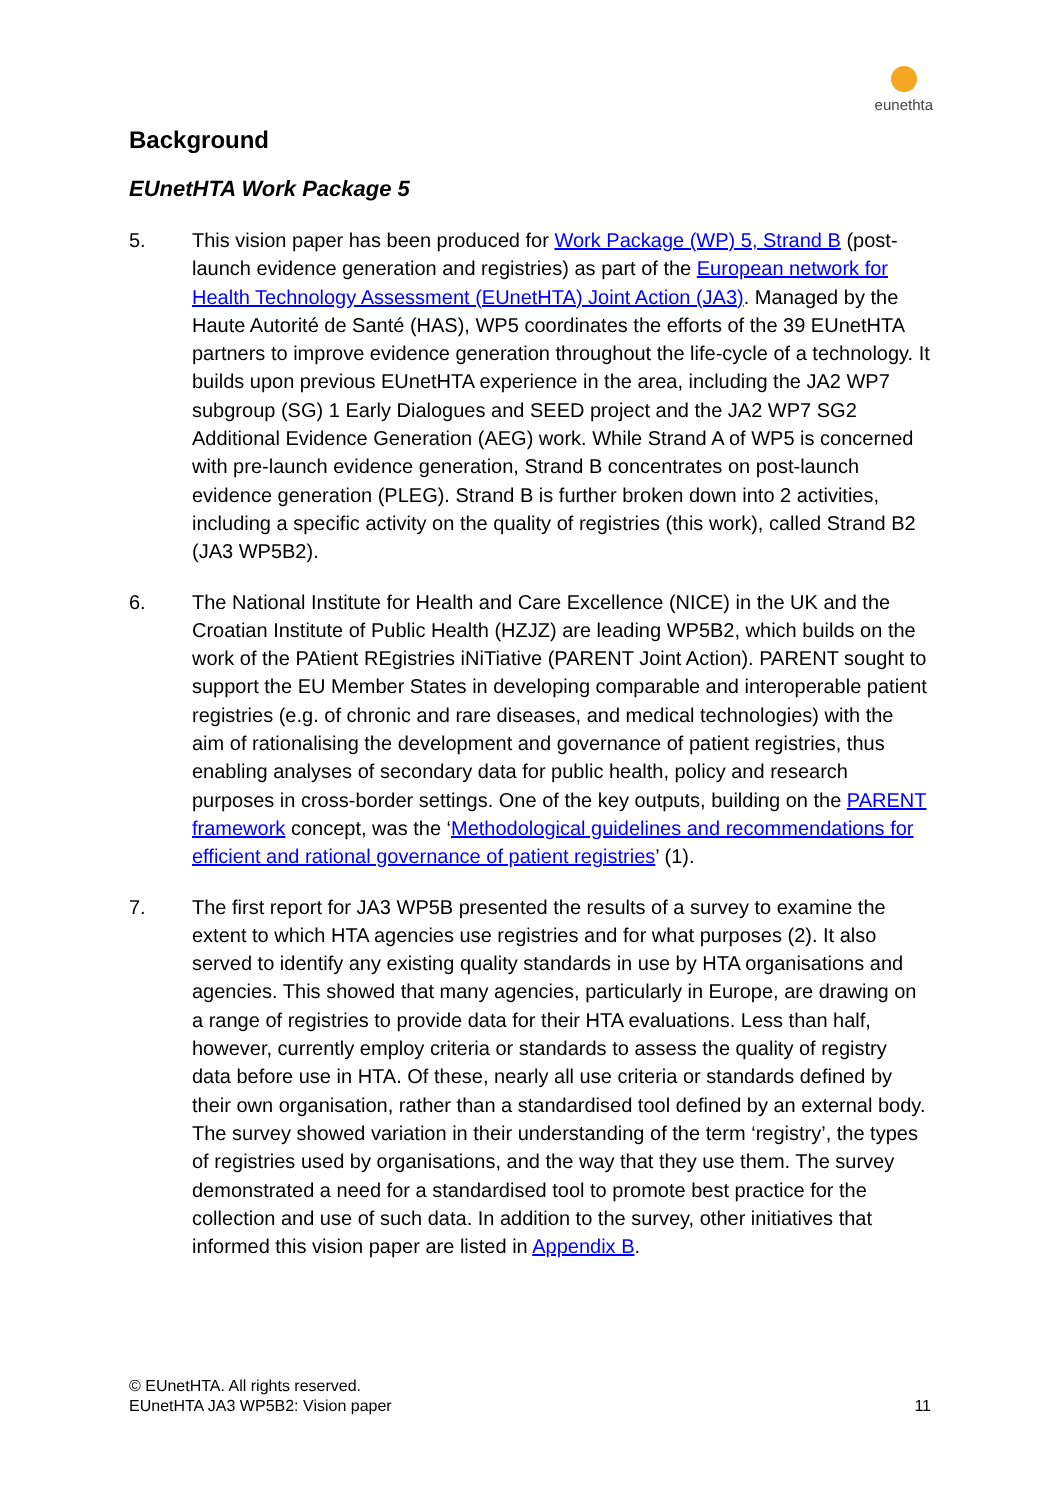eunethta
Background
EUnetHTA Work Package 5
5. This vision paper has been produced for Work Package (WP) 5, Strand B (post-launch evidence generation and registries) as part of the European network for Health Technology Assessment (EUnetHTA) Joint Action (JA3). Managed by the Haute Autorité de Santé (HAS), WP5 coordinates the efforts of the 39 EUnetHTA partners to improve evidence generation throughout the life-cycle of a technology. It builds upon previous EUnetHTA experience in the area, including the JA2 WP7 subgroup (SG) 1 Early Dialogues and SEED project and the JA2 WP7 SG2 Additional Evidence Generation (AEG) work. While Strand A of WP5 is concerned with pre-launch evidence generation, Strand B concentrates on post-launch evidence generation (PLEG). Strand B is further broken down into 2 activities, including a specific activity on the quality of registries (this work), called Strand B2 (JA3 WP5B2).
6. The National Institute for Health and Care Excellence (NICE) in the UK and the Croatian Institute of Public Health (HZJZ) are leading WP5B2, which builds on the work of the PAtient REgistries iNiTiative (PARENT Joint Action). PARENT sought to support the EU Member States in developing comparable and interoperable patient registries (e.g. of chronic and rare diseases, and medical technologies) with the aim of rationalising the development and governance of patient registries, thus enabling analyses of secondary data for public health, policy and research purposes in cross-border settings. One of the key outputs, building on the PARENT framework concept, was the ‘Methodological guidelines and recommendations for efficient and rational governance of patient registries’ (1).
7. The first report for JA3 WP5B presented the results of a survey to examine the extent to which HTA agencies use registries and for what purposes (2). It also served to identify any existing quality standards in use by HTA organisations and agencies. This showed that many agencies, particularly in Europe, are drawing on a range of registries to provide data for their HTA evaluations. Less than half, however, currently employ criteria or standards to assess the quality of registry data before use in HTA. Of these, nearly all use criteria or standards defined by their own organisation, rather than a standardised tool defined by an external body. The survey showed variation in their understanding of the term ‘registry’, the types of registries used by organisations, and the way that they use them. The survey demonstrated a need for a standardised tool to promote best practice for the collection and use of such data. In addition to the survey, other initiatives that informed this vision paper are listed in Appendix B.
© EUnetHTA. All rights reserved.
EUnetHTA JA3 WP5B2: Vision paper
11